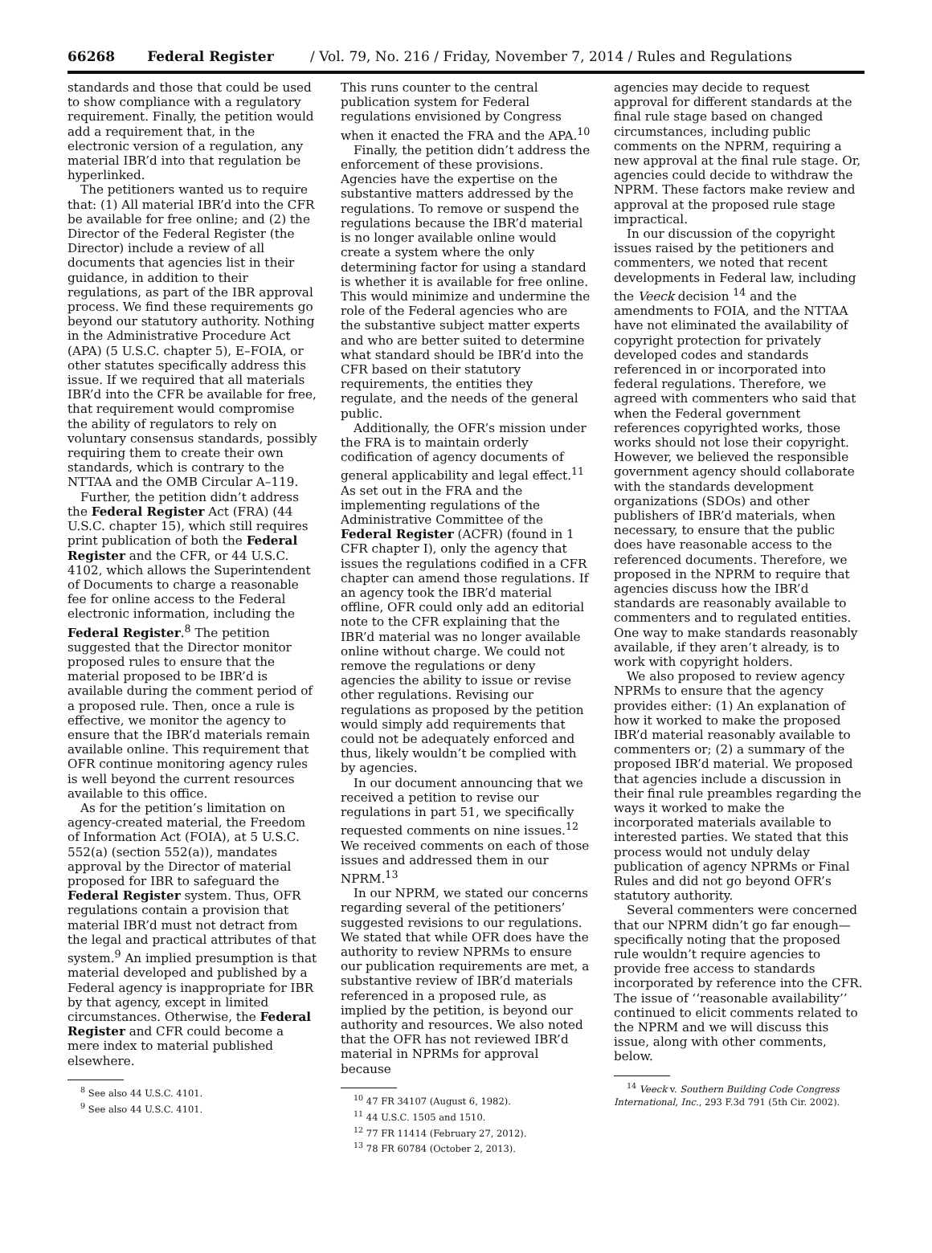66268 Federal Register / Vol. 79, No. 216 / Friday, November 7, 2014 / Rules and Regulations
standards and those that could be used to show compliance with a regulatory requirement. Finally, the petition would add a requirement that, in the electronic version of a regulation, any material IBR’d into that regulation be hyperlinked.
The petitioners wanted us to require that: (1) All material IBR’d into the CFR be available for free online; and (2) the Director of the Federal Register (the Director) include a review of all documents that agencies list in their guidance, in addition to their regulations, as part of the IBR approval process. We find these requirements go beyond our statutory authority. Nothing in the Administrative Procedure Act (APA) (5 U.S.C. chapter 5), E–FOIA, or other statutes specifically address this issue. If we required that all materials IBR’d into the CFR be available for free, that requirement would compromise the ability of regulators to rely on voluntary consensus standards, possibly requiring them to create their own standards, which is contrary to the NTTAA and the OMB Circular A–119.
Further, the petition didn’t address the Federal Register Act (FRA) (44 U.S.C. chapter 15), which still requires print publication of both the Federal Register and the CFR, or 44 U.S.C. 4102, which allows the Superintendent of Documents to charge a reasonable fee for online access to the Federal electronic information, including the Federal Register.<sup>8</sup> The petition suggested that the Director monitor proposed rules to ensure that the material proposed to be IBR’d is available during the comment period of a proposed rule. Then, once a rule is effective, we monitor the agency to ensure that the IBR’d materials remain available online. This requirement that OFR continue monitoring agency rules is well beyond the current resources available to this office.
As for the petition’s limitation on agency-created material, the Freedom of Information Act (FOIA), at 5 U.S.C. 552(a) (section 552(a)), mandates approval by the Director of material proposed for IBR to safeguard the Federal Register system. Thus, OFR regulations contain a provision that material IBR’d must not detract from the legal and practical attributes of that system.<sup>9</sup> An implied presumption is that material developed and published by a Federal agency is inappropriate for IBR by that agency, except in limited circumstances. Otherwise, the Federal Register and CFR could become a mere index to material published elsewhere.
<sup>8</sup> See also 44 U.S.C. 4101.
<sup>9</sup> See also 44 U.S.C. 4101.
This runs counter to the central publication system for Federal regulations envisioned by Congress when it enacted the FRA and the APA.<sup>10</sup>
Finally, the petition didn’t address the enforcement of these provisions. Agencies have the expertise on the substantive matters addressed by the regulations. To remove or suspend the regulations because the IBR’d material is no longer available online would create a system where the only determining factor for using a standard is whether it is available for free online. This would minimize and undermine the role of the Federal agencies who are the substantive subject matter experts and who are better suited to determine what standard should be IBR’d into the CFR based on their statutory requirements, the entities they regulate, and the needs of the general public.
Additionally, the OFR’s mission under the FRA is to maintain orderly codification of agency documents of general applicability and legal effect.<sup>11</sup> As set out in the FRA and the implementing regulations of the Administrative Committee of the Federal Register (ACFR) (found in 1 CFR chapter I), only the agency that issues the regulations codified in a CFR chapter can amend those regulations. If an agency took the IBR’d material offline, OFR could only add an editorial note to the CFR explaining that the IBR’d material was no longer available online without charge. We could not remove the regulations or deny agencies the ability to issue or revise other regulations. Revising our regulations as proposed by the petition would simply add requirements that could not be adequately enforced and thus, likely wouldn’t be complied with by agencies.
In our document announcing that we received a petition to revise our regulations in part 51, we specifically requested comments on nine issues.<sup>12</sup> We received comments on each of those issues and addressed them in our NPRM.<sup>13</sup>
In our NPRM, we stated our concerns regarding several of the petitioners’ suggested revisions to our regulations. We stated that while OFR does have the authority to review NPRMs to ensure our publication requirements are met, a substantive review of IBR’d materials referenced in a proposed rule, as implied by the petition, is beyond our authority and resources. We also noted that the OFR has not reviewed IBR’d material in NPRMs for approval because
<sup>10</sup> 47 FR 34107 (August 6, 1982).
<sup>11</sup> 44 U.S.C. 1505 and 1510.
<sup>12</sup> 77 FR 11414 (February 27, 2012).
<sup>13</sup> 78 FR 60784 (October 2, 2013).
agencies may decide to request approval for different standards at the final rule stage based on changed circumstances, including public comments on the NPRM, requiring a new approval at the final rule stage. Or, agencies could decide to withdraw the NPRM. These factors make review and approval at the proposed rule stage impractical.
In our discussion of the copyright issues raised by the petitioners and commenters, we noted that recent developments in Federal law, including the Veeck decision <sup>14</sup> and the amendments to FOIA, and the NTTAA have not eliminated the availability of copyright protection for privately developed codes and standards referenced in or incorporated into federal regulations. Therefore, we agreed with commenters who said that when the Federal government references copyrighted works, those works should not lose their copyright. However, we believed the responsible government agency should collaborate with the standards development organizations (SDOs) and other publishers of IBR’d materials, when necessary, to ensure that the public does have reasonable access to the referenced documents. Therefore, we proposed in the NPRM to require that agencies discuss how the IBR’d standards are reasonably available to commenters and to regulated entities. One way to make standards reasonably available, if they aren’t already, is to work with copyright holders.
We also proposed to review agency NPRMs to ensure that the agency provides either: (1) An explanation of how it worked to make the proposed IBR’d material reasonably available to commenters or; (2) a summary of the proposed IBR’d material. We proposed that agencies include a discussion in their final rule preambles regarding the ways it worked to make the incorporated materials available to interested parties. We stated that this process would not unduly delay publication of agency NPRMs or Final Rules and did not go beyond OFR’s statutory authority.
Several commenters were concerned that our NPRM didn’t go far enough— specifically noting that the proposed rule wouldn’t require agencies to provide free access to standards incorporated by reference into the CFR. The issue of ‘‘reasonable availability’’ continued to elicit comments related to the NPRM and we will discuss this issue, along with other comments, below.
<sup>14</sup> Veeck v. Southern Building Code Congress International, Inc., 293 F.3d 791 (5th Cir. 2002).